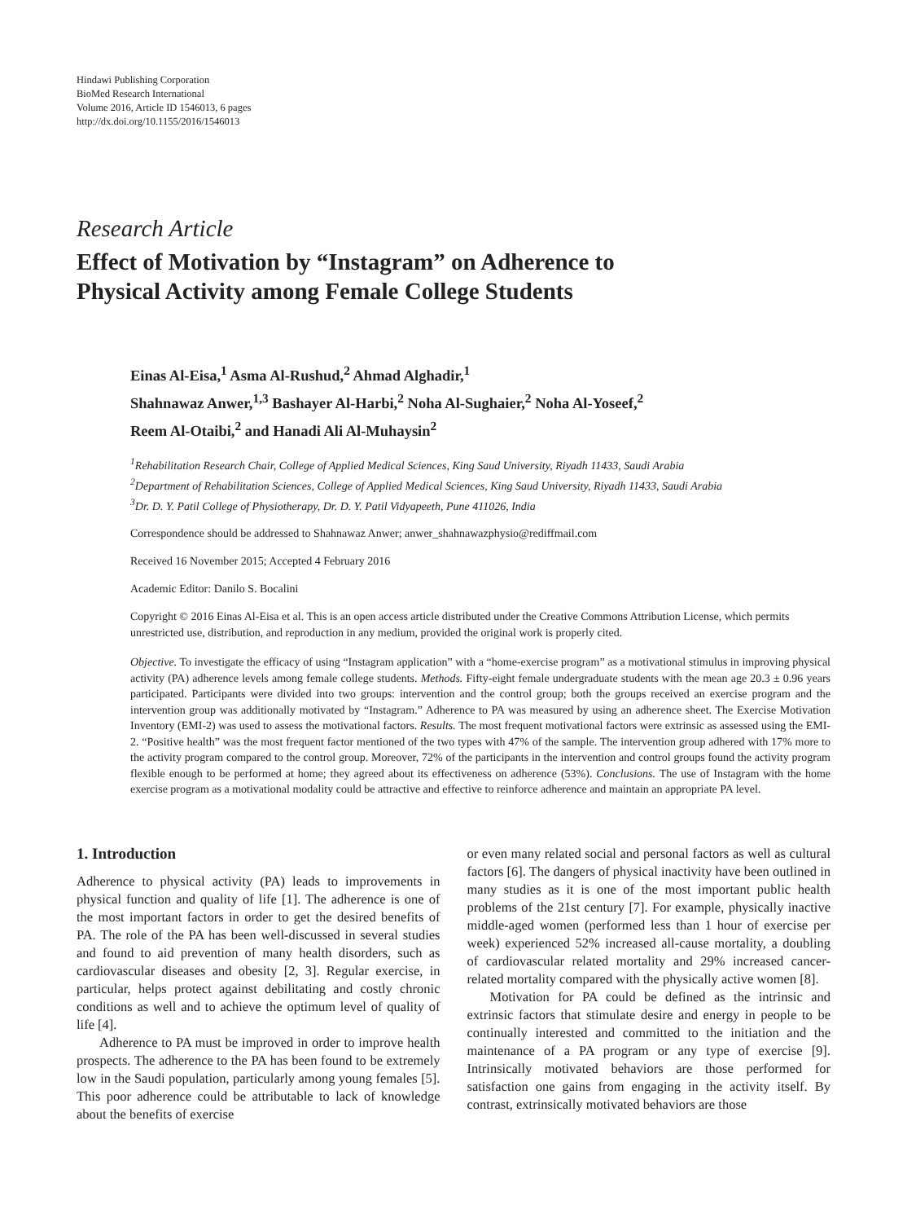Hindawi Publishing Corporation
BioMed Research International
Volume 2016, Article ID 1546013, 6 pages
http://dx.doi.org/10.1155/2016/1546013
Research Article
Effect of Motivation by “Instagram” on Adherence to
Physical Activity among Female College Students
Einas Al-Eisa,<sup>1</sup> Asma Al-Rushud,<sup>2</sup> Ahmad Alghadir,<sup>1</sup>
Shahnawaz Anwer,<sup>1,3</sup> Bashayer Al-Harbi,<sup>2</sup> Noha Al-Sughaier,<sup>2</sup> Noha Al-Yoseef,<sup>2</sup>
Reem Al-Otaibi,<sup>2</sup> and Hanadi Ali Al-Muhaysin<sup>2</sup>
<sup>1</sup> Rehabilitation Research Chair, College of Applied Medical Sciences, King Saud University, Riyadh 11433, Saudi Arabia
<sup>2</sup> Department of Rehabilitation Sciences, College of Applied Medical Sciences, King Saud University, Riyadh 11433, Saudi Arabia
<sup>3</sup> Dr. D. Y. Patil College of Physiotherapy, Dr. D. Y. Patil Vidyapeeth, Pune 411026, India
Correspondence should be addressed to Shahnawaz Anwer; anwer_shahnawazphysio@rediffmail.com
Received 16 November 2015; Accepted 4 February 2016
Academic Editor: Danilo S. Bocalini
Copyright © 2016 Einas Al-Eisa et al. This is an open access article distributed under the Creative Commons Attribution License, which permits unrestricted use, distribution, and reproduction in any medium, provided the original work is properly cited.
Objective. To investigate the efficacy of using “Instagram application” with a “home-exercise program” as a motivational stimulus in improving physical activity (PA) adherence levels among female college students. Methods. Fifty-eight female undergraduate students with the mean age 20.3 ± 0.96 years participated. Participants were divided into two groups: intervention and the control group; both the groups received an exercise program and the intervention group was additionally motivated by “Instagram.” Adherence to PA was measured by using an adherence sheet. The Exercise Motivation Inventory (EMI-2) was used to assess the motivational factors. Results. The most frequent motivational factors were extrinsic as assessed using the EMI-2. “Positive health” was the most frequent factor mentioned of the two types with 47% of the sample. The intervention group adhered with 17% more to the activity program compared to the control group. Moreover, 72% of the participants in the intervention and control groups found the activity program flexible enough to be performed at home; they agreed about its effectiveness on adherence (53%). Conclusions. The use of Instagram with the home exercise program as a motivational modality could be attractive and effective to reinforce adherence and maintain an appropriate PA level.
1. Introduction
Adherence to physical activity (PA) leads to improvements in physical function and quality of life [1]. The adherence is one of the most important factors in order to get the desired benefits of PA. The role of the PA has been well-discussed in several studies and found to aid prevention of many health disorders, such as cardiovascular diseases and obesity [2, 3]. Regular exercise, in particular, helps protect against debilitating and costly chronic conditions as well and to achieve the optimum level of quality of life [4].
Adherence to PA must be improved in order to improve health prospects. The adherence to the PA has been found to be extremely low in the Saudi population, particularly among young females [5]. This poor adherence could be attributable to lack of knowledge about the benefits of exercise
or even many related social and personal factors as well as cultural factors [6]. The dangers of physical inactivity have been outlined in many studies as it is one of the most important public health problems of the 21st century [7]. For example, physically inactive middle-aged women (performed less than 1 hour of exercise per week) experienced 52% increased all-cause mortality, a doubling of cardiovascular related mortality and 29% increased cancer-related mortality compared with the physically active women [8].
Motivation for PA could be defined as the intrinsic and extrinsic factors that stimulate desire and energy in people to be continually interested and committed to the initiation and the maintenance of a PA program or any type of exercise [9]. Intrinsically motivated behaviors are those performed for satisfaction one gains from engaging in the activity itself. By contrast, extrinsically motivated behaviors are those